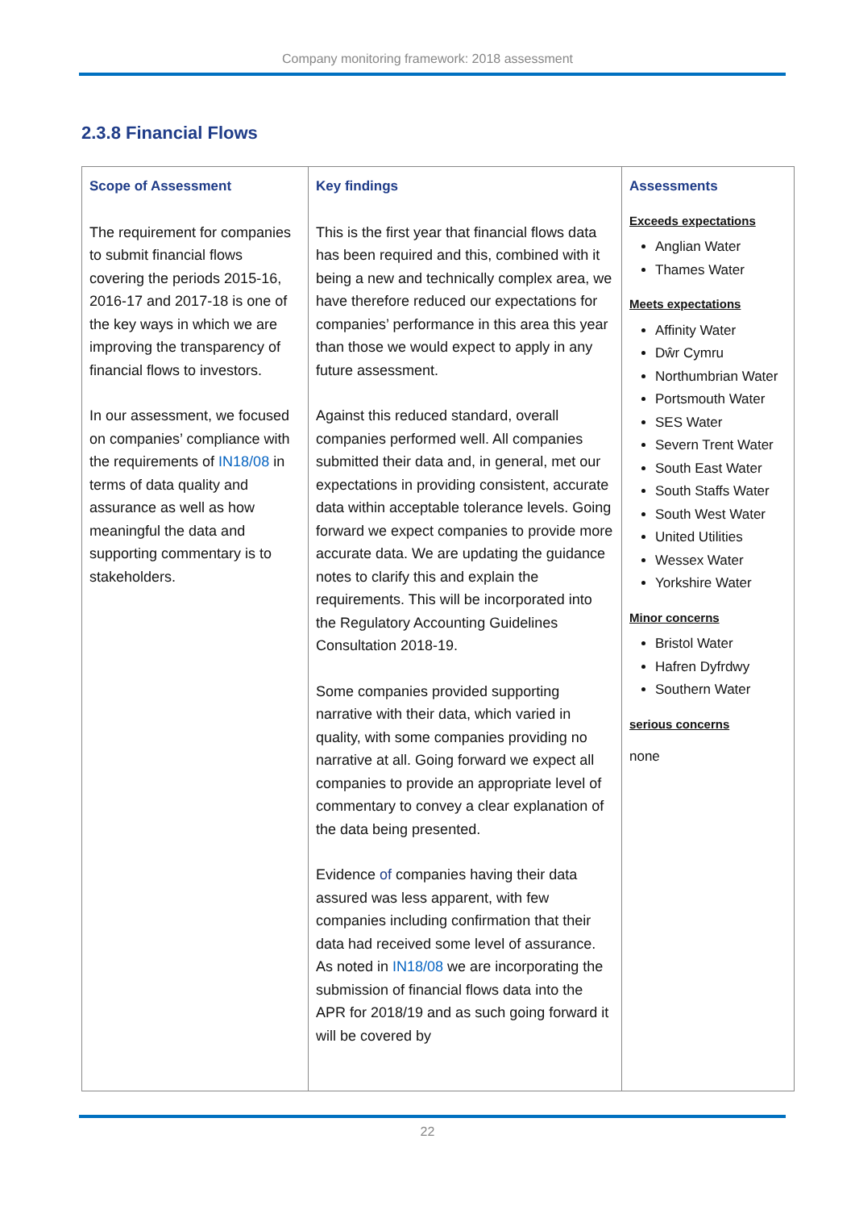Company monitoring framework: 2018 assessment
2.3.8 Financial Flows
| Scope of Assessment The requirement for companies to submit financial flows covering the periods 2015-16, 2016-17 and 2017-18 is one of the key ways in which we are improving the transparency of financial flows to investors. In our assessment, we focused on companies’ compliance with the requirements of IN18/08 in terms of data quality and assurance as well as how meaningful the data and supporting commentary is to stakeholders. | Key findings This is the first year that financial flows data has been required and this, combined with it being a new and technically complex area, we have therefore reduced our expectations for companies’ performance in this area this year than those we would expect to apply in any future assessment. Against this reduced standard, overall companies performed well. All companies submitted their data and, in general, met our expectations in providing consistent, accurate data within acceptable tolerance levels. Going forward we expect companies to provide more accurate data. We are updating the guidance notes to clarify this and explain the requirements. This will be incorporated into the Regulatory Accounting Guidelines Consultation 2018-19. Some companies provided supporting narrative with their data, which varied in quality, with some companies providing no narrative at all. Going forward we expect all companies to provide an appropriate level of commentary to convey a clear explanation of the data being presented. Evidence of companies having their data assured was less apparent, with few companies including confirmation that their data had received some level of assurance. As noted in IN18/08 we are incorporating the submission of financial flows data into the APR for 2018/19 and as such going forward it will be covered by | Assessments Exceeds expectations Anglian Water Thames Water Meets expectations Affinity Water Dŵr Cymru Northumbrian Water Portsmouth Water SES Water Severn Trent Water South East Water South Staffs Water South West Water United Utilities Wessex Water Yorkshire Water Minor concerns Bristol Water Hafren Dyfrdwy Southern Water serious concerns none |
22